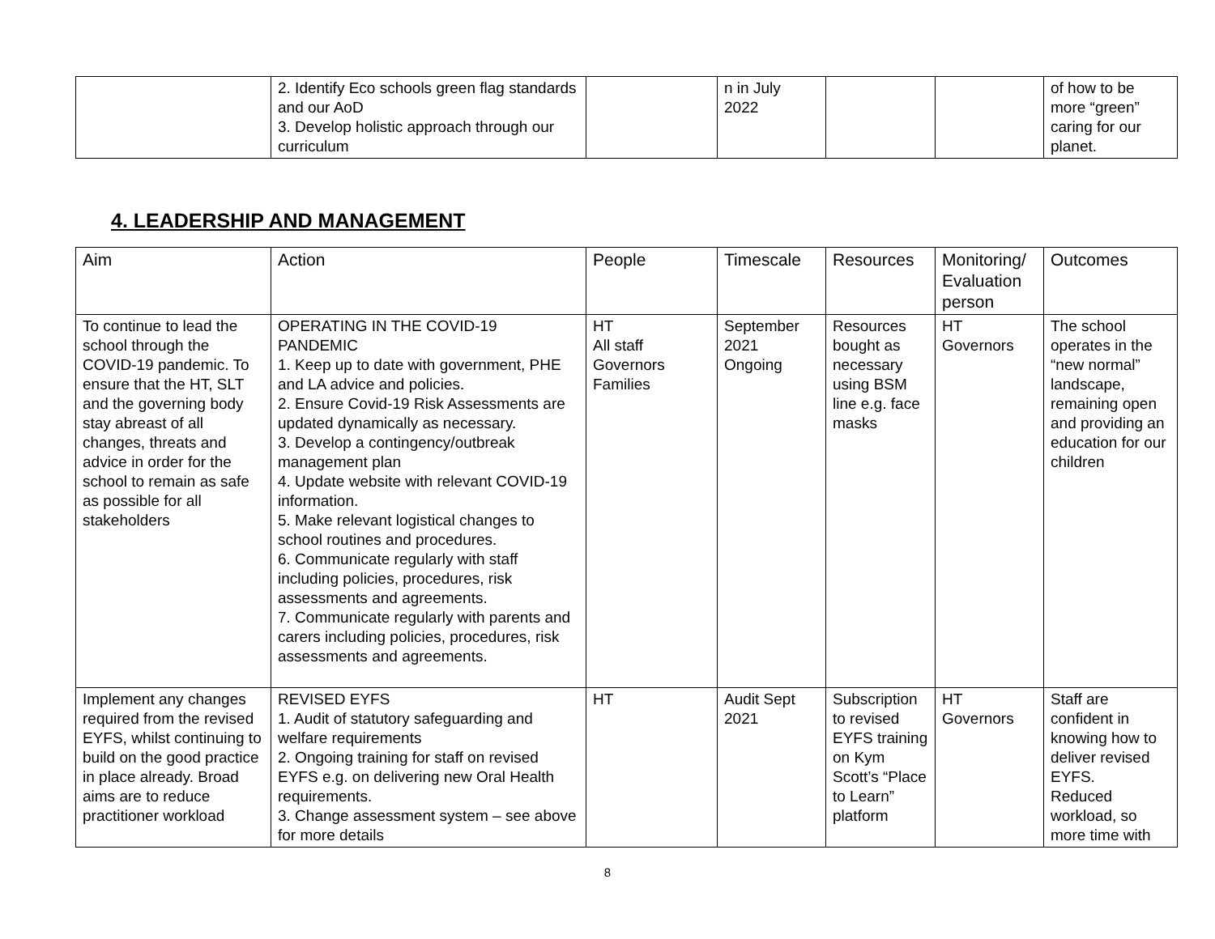| | 2. Identify Eco schools green flag standards and our AoD 3. Develop holistic approach through our curriculum | | n in July 2022 | | | of how to be more “green” caring for our planet. |
4. LEADERSHIP AND MANAGEMENT
| Aim | Action | People | Timescale | Resources | Monitoring/ Evaluation person | Outcomes |
| --- | --- | --- | --- | --- | --- | --- |
| To continue to lead the school through the COVID-19 pandemic. To ensure that the HT, SLT and the governing body stay abreast of all changes, threats and advice in order for the school to remain as safe as possible for all stakeholders | OPERATING IN THE COVID-19 PANDEMIC 1. Keep up to date with government, PHE and LA advice and policies. 2. Ensure Covid-19 Risk Assessments are updated dynamically as necessary. 3. Develop a contingency/outbreak management plan 4. Update website with relevant COVID-19 information. 5. Make relevant logistical changes to school routines and procedures. 6. Communicate regularly with staff including policies, procedures, risk assessments and agreements. 7. Communicate regularly with parents and carers including policies, procedures, risk assessments and agreements. | HT All staff Governors Families | September 2021 Ongoing | Resources bought as necessary using BSM line e.g. face masks | HT Governors | The school operates in the “new normal” landscape, remaining open and providing an education for our children |
| Implement any changes required from the revised EYFS, whilst continuing to build on the good practice in place already. Broad aims are to reduce practitioner workload | REVISED EYFS 1. Audit of statutory safeguarding and welfare requirements 2. Ongoing training for staff on revised EYFS e.g. on delivering new Oral Health requirements. 3. Change assessment system – see above for more details | HT | Audit Sept 2021 | Subscription to revised EYFS training on Kym Scott’s “Place to Learn” platform | HT Governors | Staff are confident in knowing how to deliver revised EYFS. Reduced workload, so more time with |
8